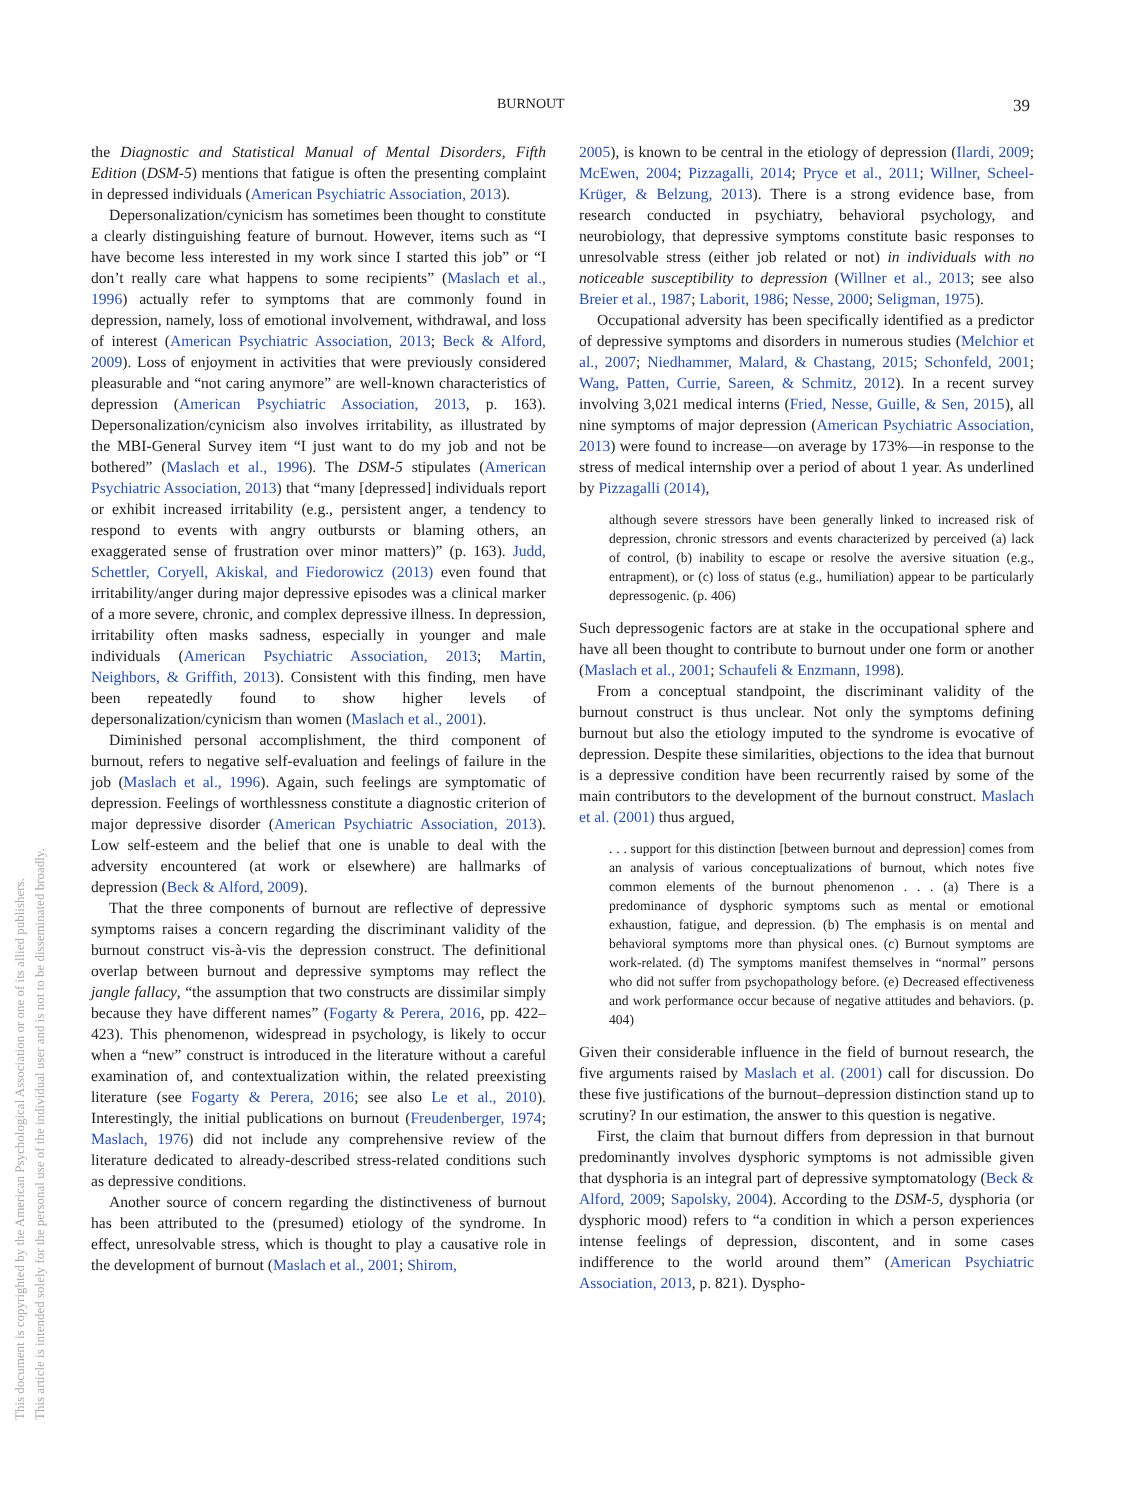BURNOUT 39
This document is copyrighted by the American Psychological Association or one of its allied publishers.
This article is intended solely for the personal use of the individual user and is not to be disseminated broadly.
the Diagnostic and Statistical Manual of Mental Disorders, Fifth Edition (DSM-5) mentions that fatigue is often the presenting complaint in depressed individuals (American Psychiatric Association, 2013).
Depersonalization/cynicism has sometimes been thought to constitute a clearly distinguishing feature of burnout. However, items such as “I have become less interested in my work since I started this job” or “I don’t really care what happens to some recipients” (Maslach et al., 1996) actually refer to symptoms that are commonly found in depression, namely, loss of emotional involvement, withdrawal, and loss of interest (American Psychiatric Association, 2013; Beck & Alford, 2009). Loss of enjoyment in activities that were previously considered pleasurable and “not caring anymore” are well-known characteristics of depression (American Psychiatric Association, 2013, p. 163). Depersonalization/cynicism also involves irritability, as illustrated by the MBI-General Survey item “I just want to do my job and not be bothered” (Maslach et al., 1996). The DSM-5 stipulates (American Psychiatric Association, 2013) that “many [depressed] individuals report or exhibit increased irritability (e.g., persistent anger, a tendency to respond to events with angry outbursts or blaming others, an exaggerated sense of frustration over minor matters)” (p. 163). Judd, Schettler, Coryell, Akiskal, and Fiedorowicz (2013) even found that irritability/anger during major depressive episodes was a clinical marker of a more severe, chronic, and complex depressive illness. In depression, irritability often masks sadness, especially in younger and male individuals (American Psychiatric Association, 2013; Martin, Neighbors, & Griffith, 2013). Consistent with this finding, men have been repeatedly found to show higher levels of depersonalization/cynicism than women (Maslach et al., 2001).
Diminished personal accomplishment, the third component of burnout, refers to negative self-evaluation and feelings of failure in the job (Maslach et al., 1996). Again, such feelings are symptomatic of depression. Feelings of worthlessness constitute a diagnostic criterion of major depressive disorder (American Psychiatric Association, 2013). Low self-esteem and the belief that one is unable to deal with the adversity encountered (at work or elsewhere) are hallmarks of depression (Beck & Alford, 2009).
That the three components of burnout are reflective of depressive symptoms raises a concern regarding the discriminant validity of the burnout construct vis-à-vis the depression construct. The definitional overlap between burnout and depressive symptoms may reflect the jangle fallacy, “the assumption that two constructs are dissimilar simply because they have different names” (Fogarty & Perera, 2016, pp. 422–423). This phenomenon, widespread in psychology, is likely to occur when a “new” construct is introduced in the literature without a careful examination of, and contextualization within, the related preexisting literature (see Fogarty & Perera, 2016; see also Le et al., 2010). Interestingly, the initial publications on burnout (Freudenberger, 1974; Maslach, 1976) did not include any comprehensive review of the literature dedicated to already-described stress-related conditions such as depressive conditions.
Another source of concern regarding the distinctiveness of burnout has been attributed to the (presumed) etiology of the syndrome. In effect, unresolvable stress, which is thought to play a causative role in the development of burnout (Maslach et al., 2001; Shirom,
2005), is known to be central in the etiology of depression (Ilardi, 2009; McEwen, 2004; Pizzagalli, 2014; Pryce et al., 2011; Willner, Scheel-Krüger, & Belzung, 2013). There is a strong evidence base, from research conducted in psychiatry, behavioral psychology, and neurobiology, that depressive symptoms constitute basic responses to unresolvable stress (either job related or not) in individuals with no noticeable susceptibility to depression (Willner et al., 2013; see also Breier et al., 1987; Laborit, 1986; Nesse, 2000; Seligman, 1975).
Occupational adversity has been specifically identified as a predictor of depressive symptoms and disorders in numerous studies (Melchior et al., 2007; Niedhammer, Malard, & Chastang, 2015; Schonfeld, 2001; Wang, Patten, Currie, Sareen, & Schmitz, 2012). In a recent survey involving 3,021 medical interns (Fried, Nesse, Guille, & Sen, 2015), all nine symptoms of major depression (American Psychiatric Association, 2013) were found to increase—on average by 173%—in response to the stress of medical internship over a period of about 1 year. As underlined by Pizzagalli (2014),
although severe stressors have been generally linked to increased risk of depression, chronic stressors and events characterized by perceived (a) lack of control, (b) inability to escape or resolve the aversive situation (e.g., entrapment), or (c) loss of status (e.g., humiliation) appear to be particularly depressogenic. (p. 406)
Such depressogenic factors are at stake in the occupational sphere and have all been thought to contribute to burnout under one form or another (Maslach et al., 2001; Schaufeli & Enzmann, 1998).
From a conceptual standpoint, the discriminant validity of the burnout construct is thus unclear. Not only the symptoms defining burnout but also the etiology imputed to the syndrome is evocative of depression. Despite these similarities, objections to the idea that burnout is a depressive condition have been recurrently raised by some of the main contributors to the development of the burnout construct. Maslach et al. (2001) thus argued,
. . . support for this distinction [between burnout and depression] comes from an analysis of various conceptualizations of burnout, which notes five common elements of the burnout phenomenon . . . (a) There is a predominance of dysphoric symptoms such as mental or emotional exhaustion, fatigue, and depression. (b) The emphasis is on mental and behavioral symptoms more than physical ones. (c) Burnout symptoms are work-related. (d) The symptoms manifest themselves in “normal” persons who did not suffer from psychopathology before. (e) Decreased effectiveness and work performance occur because of negative attitudes and behaviors. (p. 404)
Given their considerable influence in the field of burnout research, the five arguments raised by Maslach et al. (2001) call for discussion. Do these five justifications of the burnout–depression distinction stand up to scrutiny? In our estimation, the answer to this question is negative.
First, the claim that burnout differs from depression in that burnout predominantly involves dysphoric symptoms is not admissible given that dysphoria is an integral part of depressive symptomatology (Beck & Alford, 2009; Sapolsky, 2004). According to the DSM-5, dysphoria (or dysphoric mood) refers to “a condition in which a person experiences intense feelings of depression, discontent, and in some cases indifference to the world around them” (American Psychiatric Association, 2013, p. 821). Dyspho-